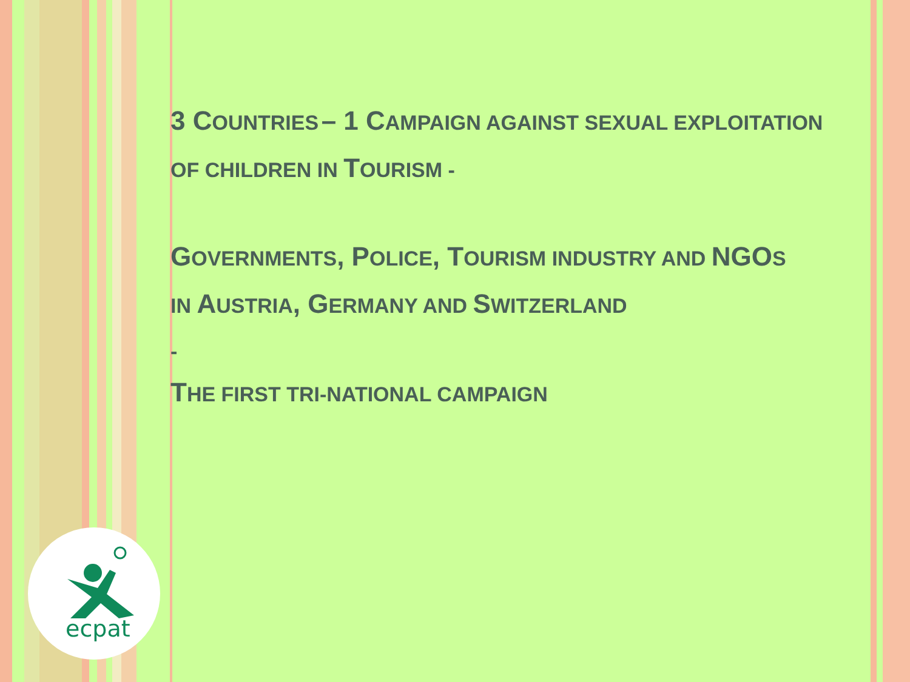3 C OUNTRIES – 1 C AMPAIGN AGAINST SEXUAL EXPLOITATION OF CHILDREN IN TOURISM -
GOVERNMENTS, P OLICE, T OURISM INDUSTRY AND NGO S
IN AUSTRIA, G ERMANY AND SWITZERLAND
-
THE FIRST TRI-NATIONAL CAMPAIGN
ecpat